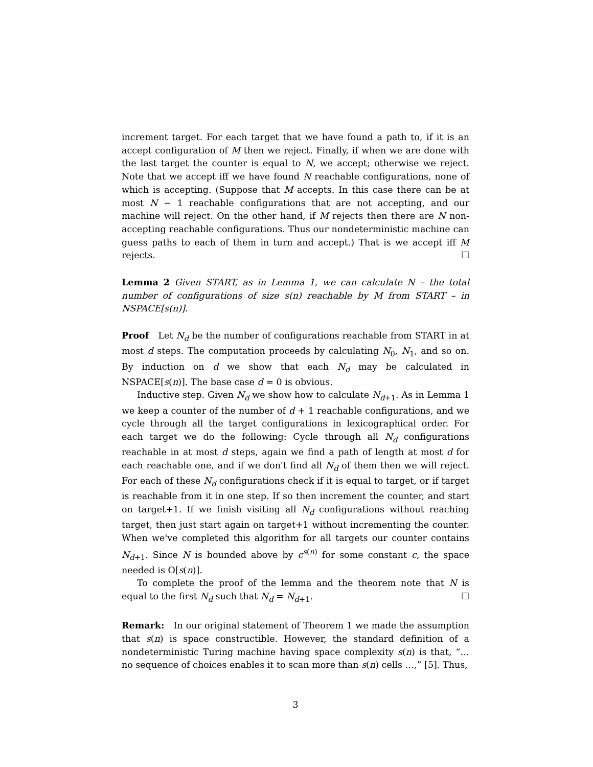increment target. For each target that we have found a path to, if it is an accept configuration of M then we reject. Finally, if when we are done with the last target the counter is equal to N, we accept; otherwise we reject. Note that we accept iff we have found N reachable configurations, none of which is accepting. (Suppose that M accepts. In this case there can be at most N − 1 reachable configurations that are not accepting, and our machine will reject. On the other hand, if M rejects then there are N non-accepting reachable configurations. Thus our nondeterministic machine can guess paths to each of them in turn and accept.) That is we accept iff M rejects. ☐
Lemma 2 Given START, as in Lemma 1, we can calculate N – the total number of configurations of size s(n) reachable by M from START – in NSPACE[s(n)].
Proof Let N<sub>d</sub> be the number of configurations reachable from START in at most d steps. The computation proceeds by calculating N<sub>0</sub>, N<sub>1</sub>, and so on. By induction on d we show that each N<sub>d</sub> may be calculated in NSPACE[s(n)]. The base case d = 0 is obvious.
Inductive step. Given N<sub>d</sub> we show how to calculate N<sub>d+1</sub>. As in Lemma 1 we keep a counter of the number of d + 1 reachable configurations, and we cycle through all the target configurations in lexicographical order. For each target we do the following: Cycle through all N<sub>d</sub> configurations reachable in at most d steps, again we find a path of length at most d for each reachable one, and if we don't find all N<sub>d</sub> of them then we will reject. For each of these N<sub>d</sub> configurations check if it is equal to target, or if target is reachable from it in one step. If so then increment the counter, and start on target+1. If we finish visiting all N<sub>d</sub> configurations without reaching target, then just start again on target+1 without incrementing the counter. When we've completed this algorithm for all targets our counter contains N<sub>d+1</sub>. Since N is bounded above by c<sup>s(n)</sup> for some constant c, the space needed is O[s(n)].
To complete the proof of the lemma and the theorem note that N is equal to the first N<sub>d</sub> such that N<sub>d</sub> = N<sub>d+1</sub>. ☐
Remark: In our original statement of Theorem 1 we made the assumption that s(n) is space constructible. However, the standard definition of a nondeterministic Turing machine having space complexity s(n) is that, “… no sequence of choices enables it to scan more than s(n) cells …,” [5]. Thus,
3